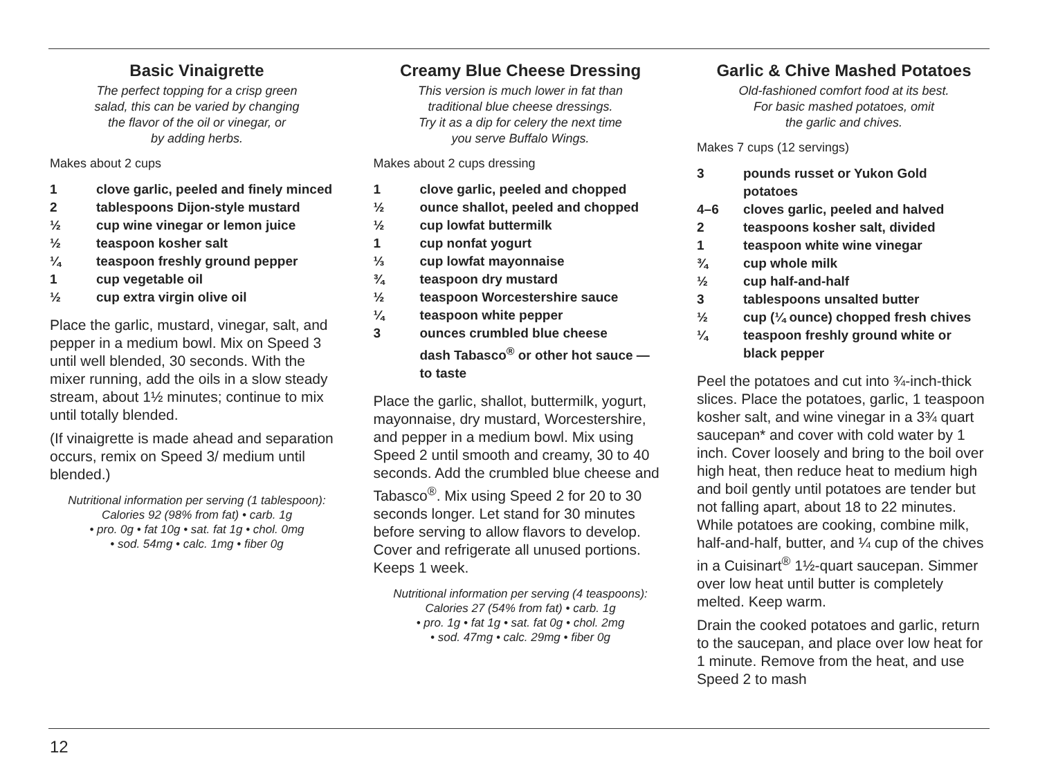Basic Vinaigrette
The perfect topping for a crisp green
salad, this can be varied by changing
the flavor of the oil or vinegar, or
by adding herbs.
Makes about 2 cups
| 1 | clove garlic, peeled and finely minced |
| 2 | tablespoons Dijon-style mustard |
| ½ | cup wine vinegar or lemon juice |
| ½ | teaspoon kosher salt |
| ¼ | teaspoon freshly ground pepper |
| 1 | cup vegetable oil |
| ½ | cup extra virgin olive oil |
Place the garlic, mustard, vinegar, salt, and pepper in a medium bowl. Mix on Speed 3 until well blended, 30 seconds. With the mixer running, add the oils in a slow steady stream, about 1½ minutes; continue to mix until totally blended.
(If vinaigrette is made ahead and separation occurs, remix on Speed 3/ medium until blended.)
Nutritional information per serving (1 tablespoon):
Calories 92 (98% from fat) • carb. 1g
• pro. 0g • fat 10g • sat. fat 1g • chol. 0mg
• sod. 54mg • calc. 1mg • fiber 0g
Creamy Blue Cheese Dressing
This version is much lower in fat than
traditional blue cheese dressings.
Try it as a dip for celery the next time
you serve Buffalo Wings.
Makes about 2 cups dressing
| 1 | clove garlic, peeled and chopped |
| ½ | ounce shallot, peeled and chopped |
| ½ | cup lowfat buttermilk |
| 1 | cup nonfat yogurt |
| ⅓ | cup lowfat mayonnaise |
| ¾ | teaspoon dry mustard |
| ½ | teaspoon Worcestershire sauce |
| ¼ | teaspoon white pepper |
| 3 | ounces crumbled blue cheese |
| | dash Tabasco<sup>®</sup> or other hot sauce — to taste |
Place the garlic, shallot, buttermilk, yogurt, mayonnaise, dry mustard, Worcestershire, and pepper in a medium bowl. Mix using Speed 2 until smooth and creamy, 30 to 40 seconds. Add the crumbled blue cheese and Tabasco<sup>®</sup>. Mix using Speed 2 for 20 to 30 seconds longer. Let stand for 30 minutes before serving to allow flavors to develop. Cover and refrigerate all unused portions. Keeps 1 week.
Nutritional information per serving (4 teaspoons):
Calories 27 (54% from fat) • carb. 1g
• pro. 1g • fat 1g • sat. fat 0g • chol. 2mg
• sod. 47mg • calc. 29mg • fiber 0g
Garlic & Chive Mashed Potatoes
Old-fashioned comfort food at its best.
For basic mashed potatoes, omit
the garlic and chives.
Makes 7 cups (12 servings)
| 3 | pounds russet or Yukon Gold potatoes |
| 4–6 | cloves garlic, peeled and halved |
| 2 | teaspoons kosher salt, divided |
| 1 | teaspoon white wine vinegar |
| ¾ | cup whole milk |
| ½ | cup half-and-half |
| 3 | tablespoons unsalted butter |
| ½ | cup (¼ ounce) chopped fresh chives |
| ¼ | teaspoon freshly ground white or black pepper |
Peel the potatoes and cut into ¾-inch-thick slices. Place the potatoes, garlic, 1 teaspoon kosher salt, and wine vinegar in a 3¾ quart saucepan* and cover with cold water by 1 inch. Cover loosely and bring to the boil over high heat, then reduce heat to medium high and boil gently until potatoes are tender but not falling apart, about 18 to 22 minutes. While potatoes are cooking, combine milk, half-and-half, butter, and ¼ cup of the chives in a Cuisinart<sup>®</sup> 1½-quart saucepan. Simmer over low heat until butter is completely melted. Keep warm.
Drain the cooked potatoes and garlic, return to the saucepan, and place over low heat for 1 minute. Remove from the heat, and use Speed 2 to mash
12